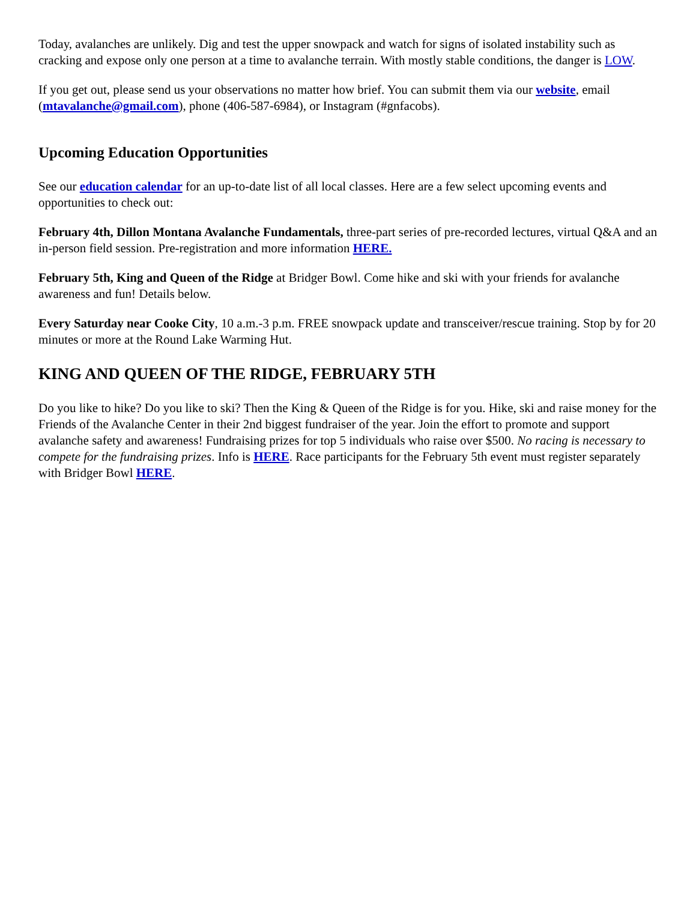Today, avalanches are unlikely. Dig and test the upper snowpack and watch for signs of isolated instability such as cracking and expose only one person at a time to avalanche terrain. With mostly stable conditions, the danger is LOW.
If you get out, please send us your observations no matter how brief. You can submit them via our website, email (mtavalanche@gmail.com), phone (406-587-6984), or Instagram (#gnfacobs).
Upcoming Education Opportunities
See our education calendar for an up-to-date list of all local classes. Here are a few select upcoming events and opportunities to check out:
February 4th, Dillon Montana Avalanche Fundamentals, three-part series of pre-recorded lectures, virtual Q&A and an in-person field session. Pre-registration and more information HERE.
February 5th, King and Queen of the Ridge at Bridger Bowl. Come hike and ski with your friends for avalanche awareness and fun! Details below.
Every Saturday near Cooke City, 10 a.m.-3 p.m. FREE snowpack update and transceiver/rescue training. Stop by for 20 minutes or more at the Round Lake Warming Hut.
KING AND QUEEN OF THE RIDGE, FEBRUARY 5TH
Do you like to hike? Do you like to ski? Then the King & Queen of the Ridge is for you. Hike, ski and raise money for the Friends of the Avalanche Center in their 2nd biggest fundraiser of the year. Join the effort to promote and support avalanche safety and awareness! Fundraising prizes for top 5 individuals who raise over $500. No racing is necessary to compete for the fundraising prizes. Info is HERE. Race participants for the February 5th event must register separately with Bridger Bowl HERE.